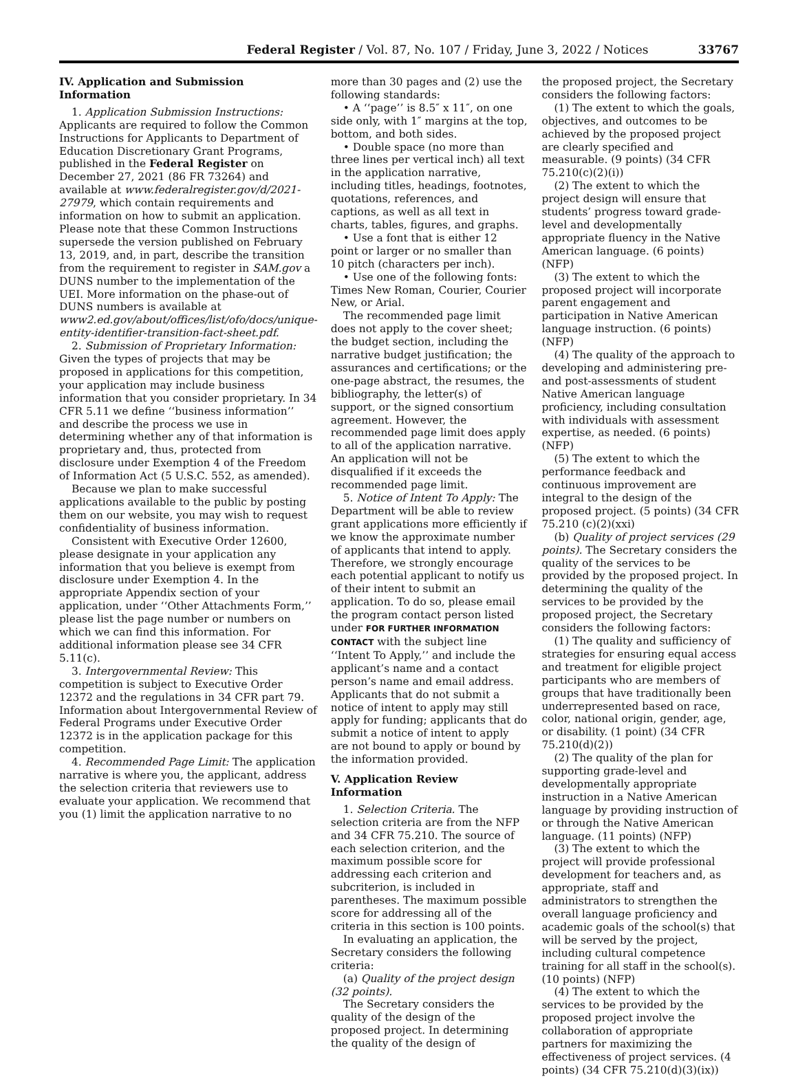Federal Register / Vol. 87, No. 107 / Friday, June 3, 2022 / Notices 33767
IV. Application and Submission Information
1. Application Submission Instructions: Applicants are required to follow the Common Instructions for Applicants to Department of Education Discretionary Grant Programs, published in the Federal Register on December 27, 2021 (86 FR 73264) and available at www.federalregister.gov/d/2021-27979, which contain requirements and information on how to submit an application. Please note that these Common Instructions supersede the version published on February 13, 2019, and, in part, describe the transition from the requirement to register in SAM.gov a DUNS number to the implementation of the UEI. More information on the phase-out of DUNS numbers is available at www2.ed.gov/about/offices/list/ofo/docs/unique-entity-identifier-transition-fact-sheet.pdf.
2. Submission of Proprietary Information: Given the types of projects that may be proposed in applications for this competition, your application may include business information that you consider proprietary. In 34 CFR 5.11 we define ‘‘business information’’ and describe the process we use in determining whether any of that information is proprietary and, thus, protected from disclosure under Exemption 4 of the Freedom of Information Act (5 U.S.C. 552, as amended).
Because we plan to make successful applications available to the public by posting them on our website, you may wish to request confidentiality of business information.
Consistent with Executive Order 12600, please designate in your application any information that you believe is exempt from disclosure under Exemption 4. In the appropriate Appendix section of your application, under ‘‘Other Attachments Form,’’ please list the page number or numbers on which we can find this information. For additional information please see 34 CFR 5.11(c).
3. Intergovernmental Review: This competition is subject to Executive Order 12372 and the regulations in 34 CFR part 79. Information about Intergovernmental Review of Federal Programs under Executive Order 12372 is in the application package for this competition.
4. Recommended Page Limit: The application narrative is where you, the applicant, address the selection criteria that reviewers use to evaluate your application. We recommend that you (1) limit the application narrative to no
more than 30 pages and (2) use the following standards:
• A ‘‘page’’ is 8.5″ x 11″, on one side only, with 1″ margins at the top, bottom, and both sides.
• Double space (no more than three lines per vertical inch) all text in the application narrative, including titles, headings, footnotes, quotations, references, and captions, as well as all text in charts, tables, figures, and graphs.
• Use a font that is either 12 point or larger or no smaller than 10 pitch (characters per inch).
• Use one of the following fonts: Times New Roman, Courier, Courier New, or Arial.
The recommended page limit does not apply to the cover sheet; the budget section, including the narrative budget justification; the assurances and certifications; or the one-page abstract, the resumes, the bibliography, the letter(s) of support, or the signed consortium agreement. However, the recommended page limit does apply to all of the application narrative. An application will not be disqualified if it exceeds the recommended page limit.
5. Notice of Intent To Apply: The Department will be able to review grant applications more efficiently if we know the approximate number of applicants that intend to apply. Therefore, we strongly encourage each potential applicant to notify us of their intent to submit an application. To do so, please email the program contact person listed under FOR FURTHER INFORMATION CONTACT with the subject line ‘‘Intent To Apply,’’ and include the applicant’s name and a contact person’s name and email address. Applicants that do not submit a notice of intent to apply may still apply for funding; applicants that do submit a notice of intent to apply are not bound to apply or bound by the information provided.
V. Application Review Information
1. Selection Criteria. The selection criteria are from the NFP and 34 CFR 75.210. The source of each selection criterion, and the maximum possible score for addressing each criterion and subcriterion, is included in parentheses. The maximum possible score for addressing all of the criteria in this section is 100 points.
In evaluating an application, the Secretary considers the following criteria:
(a) Quality of the project design (32 points).
The Secretary considers the quality of the design of the proposed project. In determining the quality of the design of
the proposed project, the Secretary considers the following factors:
(1) The extent to which the goals, objectives, and outcomes to be achieved by the proposed project are clearly specified and measurable. (9 points) (34 CFR 75.210(c)(2)(i))
(2) The extent to which the project design will ensure that students’ progress toward grade-level and developmentally appropriate fluency in the Native American language. (6 points) (NFP)
(3) The extent to which the proposed project will incorporate parent engagement and participation in Native American language instruction. (6 points) (NFP)
(4) The quality of the approach to developing and administering pre- and post-assessments of student Native American language proficiency, including consultation with individuals with assessment expertise, as needed. (6 points) (NFP)
(5) The extent to which the performance feedback and continuous improvement are integral to the design of the proposed project. (5 points) (34 CFR 75.210 (c)(2)(xxi)
(b) Quality of project services (29 points). The Secretary considers the quality of the services to be provided by the proposed project. In determining the quality of the services to be provided by the proposed project, the Secretary considers the following factors:
(1) The quality and sufficiency of strategies for ensuring equal access and treatment for eligible project participants who are members of groups that have traditionally been underrepresented based on race, color, national origin, gender, age, or disability. (1 point) (34 CFR 75.210(d)(2))
(2) The quality of the plan for supporting grade-level and developmentally appropriate instruction in a Native American language by providing instruction of or through the Native American language. (11 points) (NFP)
(3) The extent to which the project will provide professional development for teachers and, as appropriate, staff and administrators to strengthen the overall language proficiency and academic goals of the school(s) that will be served by the project, including cultural competence training for all staff in the school(s). (10 points) (NFP)
(4) The extent to which the services to be provided by the proposed project involve the collaboration of appropriate partners for maximizing the effectiveness of project services. (4 points) (34 CFR 75.210(d)(3)(ix))